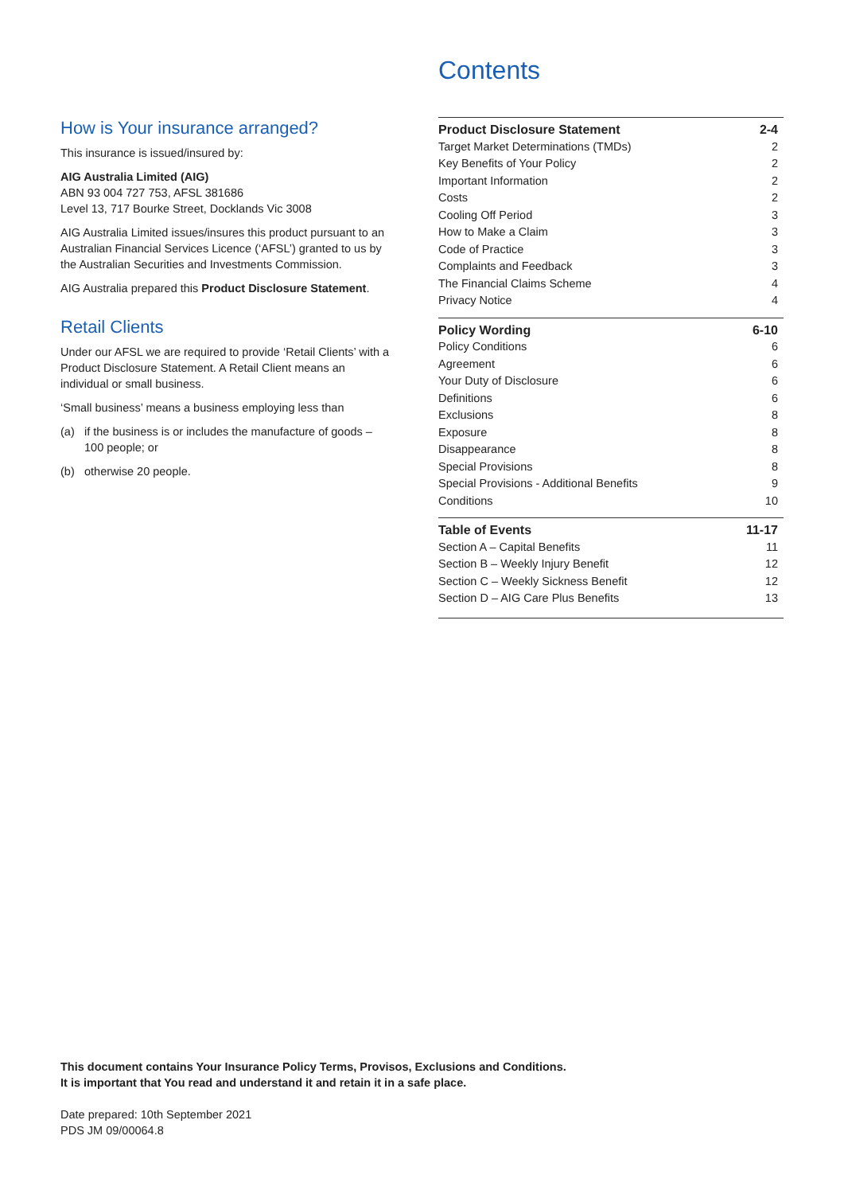How is Your insurance arranged?
This insurance is issued/insured by:
AIG Australia Limited (AIG)
ABN 93 004 727 753, AFSL 381686
Level 13, 717 Bourke Street, Docklands Vic 3008
AIG Australia Limited issues/insures this product pursuant to an Australian Financial Services Licence (‘AFSL’) granted to us by the Australian Securities and Investments Commission.
AIG Australia prepared this Product Disclosure Statement.
Retail Clients
Under our AFSL we are required to provide ‘Retail Clients’ with a Product Disclosure Statement. A Retail Client means an individual or small business.
‘Small business’ means a business employing less than
(a) if the business is or includes the manufacture of goods – 100 people; or
(b) otherwise 20 people.
Contents
| Product Disclosure Statement | 2-4 |
| --- | --- |
| Target Market Determinations (TMDs) | 2 |
| Key Benefits of Your Policy | 2 |
| Important Information | 2 |
| Costs | 2 |
| Cooling Off Period | 3 |
| How to Make a Claim | 3 |
| Code of Practice | 3 |
| Complaints and Feedback | 3 |
| The Financial Claims Scheme | 4 |
| Privacy Notice | 4 |
| Policy Wording | 6-10 |
| --- | --- |
| Policy Conditions | 6 |
| Agreement | 6 |
| Your Duty of Disclosure | 6 |
| Definitions | 6 |
| Exclusions | 8 |
| Exposure | 8 |
| Disappearance | 8 |
| Special Provisions | 8 |
| Special Provisions - Additional Benefits | 9 |
| Conditions | 10 |
| Table of Events | 11-17 |
| --- | --- |
| Section A – Capital Benefits | 11 |
| Section B – Weekly Injury Benefit | 12 |
| Section C – Weekly Sickness Benefit | 12 |
| Section D – AIG Care Plus Benefits | 13 |
This document contains Your Insurance Policy Terms, Provisos, Exclusions and Conditions.
It is important that You read and understand it and retain it in a safe place.
Date prepared: 10th September 2021
PDS JM 09/00064.8